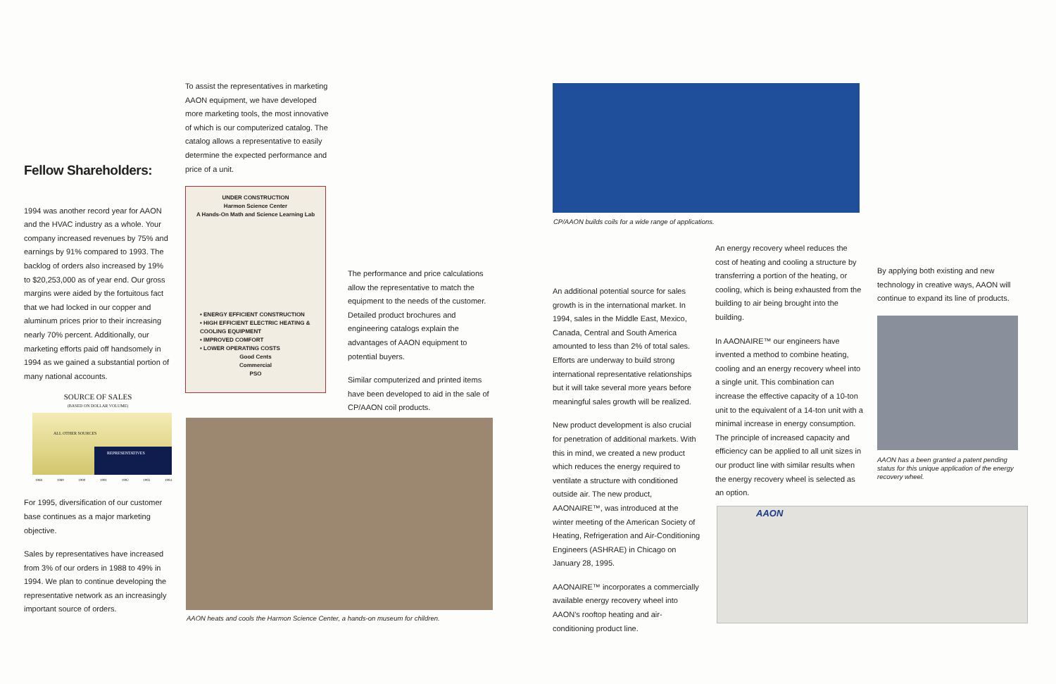Fellow Shareholders:
1994 was another record year for AAON and the HVAC industry as a whole. Your company increased revenues by 75% and earnings by 91% compared to 1993. The backlog of orders also increased by 19% to $20,253,000 as of year end. Our gross margins were aided by the fortuitous fact that we had locked in our copper and aluminum prices prior to their increasing nearly 70% percent. Additionally, our marketing efforts paid off handsomely in 1994 as we gained a substantial portion of many national accounts.
SOURCE OF SALES
(BASED ON DOLLAR VOLUME)
ALL OTHER SOURCES
REPRESENTATIVES
1988 1989 1990 1991 1992 1993 1994
For 1995, diversification of our customer base continues as a major marketing objective.
Sales by representatives have increased from 3% of our orders in 1988 to 49% in 1994. We plan to continue developing the representative network as an increasingly important source of orders.
To assist the representatives in marketing AAON equipment, we have developed more marketing tools, the most innovative of which is our computerized catalog. The catalog allows a representative to easily determine the expected performance and price of a unit.
UNDER CONSTRUCTION
Harmon Science Center
A Hands-On Math and Science Learning Lab
• ENERGY EFFICIENT CONSTRUCTION
• HIGH EFFICIENT ELECTRIC HEATING & COOLING EQUIPMENT
• IMPROVED COMFORT
• LOWER OPERATING COSTS
Good Cents
Commercial
PSO
The performance and price calculations allow the representative to match the equipment to the needs of the customer. Detailed product brochures and engineering catalogs explain the advantages of AAON equipment to potential buyers.
Similar computerized and printed items have been developed to aid in the sale of CP/AAON coil products.
AAON heats and cools the Harmon Science Center, a hands-on museum for children.
CP/AAON builds coils for a wide range of applications.
An additional potential source for sales growth is in the international market. In 1994, sales in the Middle East, Mexico, Canada, Central and South America amounted to less than 2% of total sales. Efforts are underway to build strong international representative relationships but it will take several more years before meaningful sales growth will be realized.
New product development is also crucial for penetration of additional markets. With this in mind, we created a new product which reduces the energy required to ventilate a structure with conditioned outside air. The new product, AAONAIRE™, was introduced at the winter meeting of the American Society of Heating, Refrigeration and Air-Conditioning Engineers (ASHRAE) in Chicago on January 28, 1995.
AAONAIRE™ incorporates a commercially available energy recovery wheel into AAON's rooftop heating and air-conditioning product line.
An energy recovery wheel reduces the cost of heating and cooling a structure by transferring a portion of the heating, or cooling, which is being exhausted from the building to air being brought into the building.
In AAONAIRE™ our engineers have invented a method to combine heating, cooling and an energy recovery wheel into a single unit. This combination can increase the effective capacity of a 10-ton unit to the equivalent of a 14-ton unit with a minimal increase in energy consumption. The principle of increased capacity and efficiency can be applied to all unit sizes in our product line with similar results when the energy recovery wheel is selected as an option.
By applying both existing and new technology in creative ways, AAON will continue to expand its line of products.
AAON has a been granted a patent pending status for this unique application of the energy recovery wheel.
AAON